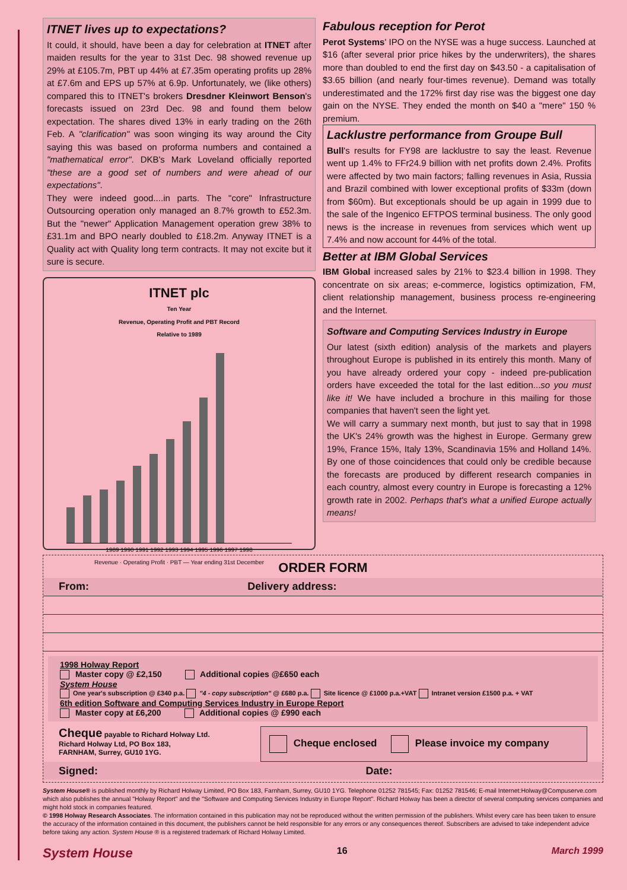ITNET lives up to expectations?
It could, it should, have been a day for celebration at ITNET after maiden results for the year to 31st Dec. 98 showed revenue up 29% at £105.7m, PBT up 44% at £7.35m operating profits up 28% at £7.6m and EPS up 57% at 6.9p. Unfortunately, we (like others) compared this to ITNET's brokers Dresdner Kleinwort Benson's forecasts issued on 23rd Dec. 98 and found them below expectation. The shares dived 13% in early trading on the 26th Feb. A "clarification" was soon winging its way around the City saying this was based on proforma numbers and contained a "mathematical error". DKB's Mark Loveland officially reported "these are a good set of numbers and were ahead of our expectations".
They were indeed good....in parts. The "core" Infrastructure Outsourcing operation only managed an 8.7% growth to £52.3m. But the "newer" Application Management operation grew 38% to £31.1m and BPO nearly doubled to £18.2m. Anyway ITNET is a Quality act with Quality long term contracts. It may not excite but it sure is secure.
ITNET plc
Ten Year
Revenue, Operating Profit and PBT Record
Relative to 1989
1989 1990 1991 1992 1993 1994 1995 1996 1997 1998
Revenue · Operating Profit · PBT — Year ending 31st December
Fabulous reception for Perot
Perot Systems' IPO on the NYSE was a huge success. Launched at $16 (after several prior price hikes by the underwriters), the shares more than doubled to end the first day on $43.50 - a capitalisation of $3.65 billion (and nearly four-times revenue). Demand was totally underestimated and the 172% first day rise was the biggest one day gain on the NYSE. They ended the month on $40 a "mere" 150 % premium.
Lacklustre performance from Groupe Bull
Bull's results for FY98 are lacklustre to say the least. Revenue went up 1.4% to FFr24.9 billion with net profits down 2.4%. Profits were affected by two main factors; falling revenues in Asia, Russia and Brazil combined with lower exceptional profits of $33m (down from $60m). But exceptionals should be up again in 1999 due to the sale of the Ingenico EFTPOS terminal business. The only good news is the increase in revenues from services which went up 7.4% and now account for 44% of the total.
Better at IBM Global Services
IBM Global increased sales by 21% to $23.4 billion in 1998. They concentrate on six areas; e-commerce, logistics optimization, FM, client relationship management, business process re-engineering and the Internet.
Software and Computing Services Industry in Europe
Our latest (sixth edition) analysis of the markets and players throughout Europe is published in its entirely this month. Many of you have already ordered your copy - indeed pre-publication orders have exceeded the total for the last edition...so you must like it! We have included a brochure in this mailing for those companies that haven't seen the light yet.
We will carry a summary next month, but just to say that in 1998 the UK's 24% growth was the highest in Europe. Germany grew 19%, France 15%, Italy 13%, Scandinavia 15% and Holland 14%. By one of those coincidences that could only be credible because the forecasts are produced by different research companies in each country, almost every country in Europe is forecasting a 12% growth rate in 2002. Perhaps that's what a unified Europe actually means!
ORDER FORM
| From: | Delivery address: |
1998 Holway Report
Master copy @ £2,150 Additional copies @£650 each
System House
One year's subscription @ £340 p.a. "4 - copy subscription" @ £680 p.a. Site licence @ £1000 p.a.+VAT Intranet version £1500 p.a. + VAT
6th edition Software and Computing Services Industry in Europe Report
Master copy at £6,200 Additional copies @ £990 each
Cheque payable to Richard Holway Ltd.
Richard Holway Ltd, PO Box 183,
FARNHAM, Surrey, GU10 1YG.
Cheque enclosed Please invoice my company
| Signed: | Date: |
System House® is published monthly by Richard Holway Limited, PO Box 183, Farnham, Surrey, GU10 1YG. Telephone 01252 781545; Fax: 01252 781546; E-mail Internet:Holway@Compuserve.com which also publishes the annual "Holway Report" and the "Software and Computing Services Industry in Europe Report". Richard Holway has been a director of several computing services companies and might hold stock in companies featured.
© 1998 Holway Research Associates. The information contained in this publication may not be reproduced without the written permission of the publishers. Whilst every care has been taken to ensure the accuracy of the information contained in this document, the publishers cannot be held responsible for any errors or any consequences thereof. Subscribers are advised to take independent advice before taking any action. System House ® is a registered trademark of Richard Holway Limited.
System House 16 March 1999